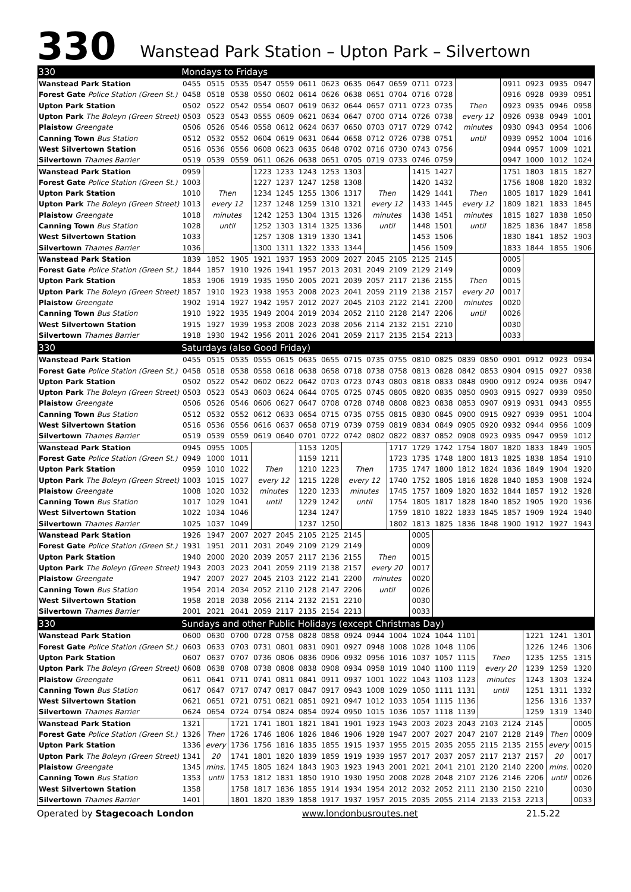330
Wanstead Park Station – Upton Park – Silvertown
| 330 | Mondays to Fridays | | | | | | | | | | | | | | | | | |
| Wanstead Park Station | 0455 | 0515 | 0535 | 0547 | 0559 | 0611 | 0623 | 0635 | 0647 | 0659 | 0711 | 0723 | | | 0911 | 0923 | 0935 | 0947 |
| Forest Gate Police Station (Green St.) | 0458 | 0518 | 0538 | 0550 | 0602 | 0614 | 0626 | 0638 | 0651 | 0704 | 0716 | 0728 | | | 0916 | 0928 | 0939 | 0951 |
| Upton Park Station | 0502 | 0522 | 0542 | 0554 | 0607 | 0619 | 0632 | 0644 | 0657 | 0711 | 0723 | 0735 | Then | | 0923 | 0935 | 0946 | 0958 |
| Upton Park The Boleyn (Green Street) | 0503 | 0523 | 0543 | 0555 | 0609 | 0621 | 0634 | 0647 | 0700 | 0714 | 0726 | 0738 | every 12 | | 0926 | 0938 | 0949 | 1001 |
| Plaistow Greengate | 0506 | 0526 | 0546 | 0558 | 0612 | 0624 | 0637 | 0650 | 0703 | 0717 | 0729 | 0742 | minutes | | 0930 | 0943 | 0954 | 1006 |
| Canning Town Bus Station | 0512 | 0532 | 0552 | 0604 | 0619 | 0631 | 0644 | 0658 | 0712 | 0726 | 0738 | 0751 | until | | 0939 | 0952 | 1004 | 1016 |
| West Silvertown Station | 0516 | 0536 | 0556 | 0608 | 0623 | 0635 | 0648 | 0702 | 0716 | 0730 | 0743 | 0756 | | | 0944 | 0957 | 1009 | 1021 |
| Silvertown Thames Barrier | 0519 | 0539 | 0559 | 0611 | 0626 | 0638 | 0651 | 0705 | 0719 | 0733 | 0746 | 0759 | | | 0947 | 1000 | 1012 | 1024 |
| Wanstead Park Station | 0959 | | | 1223 | 1233 | 1243 | 1253 | 1303 | | | 1415 | 1427 | | | 1751 | 1803 | 1815 | 1827 |
| Forest Gate Police Station (Green St.) | 1003 | | | 1227 | 1237 | 1247 | 1258 | 1308 | | | 1420 | 1432 | | | 1756 | 1808 | 1820 | 1832 |
| Upton Park Station | 1010 | Then | | 1234 | 1245 | 1255 | 1306 | 1317 | Then | | 1429 | 1441 | Then | | 1805 | 1817 | 1829 | 1841 |
| Upton Park The Boleyn (Green Street) | 1013 | every 12 | | 1237 | 1248 | 1259 | 1310 | 1321 | every 12 | | 1433 | 1445 | every 12 | | 1809 | 1821 | 1833 | 1845 |
| Plaistow Greengate | 1018 | minutes | | 1242 | 1253 | 1304 | 1315 | 1326 | minutes | | 1438 | 1451 | minutes | | 1815 | 1827 | 1838 | 1850 |
| Canning Town Bus Station | 1028 | until | | 1252 | 1303 | 1314 | 1325 | 1336 | until | | 1448 | 1501 | until | | 1825 | 1836 | 1847 | 1858 |
| West Silvertown Station | 1033 | | | 1257 | 1308 | 1319 | 1330 | 1341 | | | 1453 | 1506 | | | 1830 | 1841 | 1852 | 1903 |
| Silvertown Thames Barrier | 1036 | | | 1300 | 1311 | 1322 | 1333 | 1344 | | | 1456 | 1509 | | | 1833 | 1844 | 1855 | 1906 |
| Wanstead Park Station | 1839 | 1852 | 1905 | 1921 | 1937 | 1953 | 2009 | 2027 | 2045 | 2105 | 2125 | 2145 | | | 0005 | | | |
| Forest Gate Police Station (Green St.) | 1844 | 1857 | 1910 | 1926 | 1941 | 1957 | 2013 | 2031 | 2049 | 2109 | 2129 | 2149 | | | 0009 | | | |
| Upton Park Station | 1853 | 1906 | 1919 | 1935 | 1950 | 2005 | 2021 | 2039 | 2057 | 2117 | 2136 | 2155 | Then | | 0015 | | | |
| Upton Park The Boleyn (Green Street) | 1857 | 1910 | 1923 | 1938 | 1953 | 2008 | 2023 | 2041 | 2059 | 2119 | 2138 | 2157 | every 20 | | 0017 | | | |
| Plaistow Greengate | 1902 | 1914 | 1927 | 1942 | 1957 | 2012 | 2027 | 2045 | 2103 | 2122 | 2141 | 2200 | minutes | | 0020 | | | |
| Canning Town Bus Station | 1910 | 1922 | 1935 | 1949 | 2004 | 2019 | 2034 | 2052 | 2110 | 2128 | 2147 | 2206 | until | | 0026 | | | |
| West Silvertown Station | 1915 | 1927 | 1939 | 1953 | 2008 | 2023 | 2038 | 2056 | 2114 | 2132 | 2151 | 2210 | | | 0030 | | | |
| Silvertown Thames Barrier | 1918 | 1930 | 1942 | 1956 | 2011 | 2026 | 2041 | 2059 | 2117 | 2135 | 2154 | 2213 | | | 0033 | | | |
| 330 | Saturdays (also Good Friday) | | | | | | | | | | | | | | | | | |
| Wanstead Park Station | 0455 | 0515 | 0535 | 0555 | 0615 | 0635 | 0655 | 0715 | 0735 | 0755 | 0810 | 0825 | 0839 | 0850 | 0901 | 0912 | 0923 | 0934 |
| Forest Gate Police Station (Green St.) | 0458 | 0518 | 0538 | 0558 | 0618 | 0638 | 0658 | 0718 | 0738 | 0758 | 0813 | 0828 | 0842 | 0853 | 0904 | 0915 | 0927 | 0938 |
| Upton Park Station | 0502 | 0522 | 0542 | 0602 | 0622 | 0642 | 0703 | 0723 | 0743 | 0803 | 0818 | 0833 | 0848 | 0900 | 0912 | 0924 | 0936 | 0947 |
| Upton Park The Boleyn (Green Street) | 0503 | 0523 | 0543 | 0603 | 0624 | 0644 | 0705 | 0725 | 0745 | 0805 | 0820 | 0835 | 0850 | 0903 | 0915 | 0927 | 0939 | 0950 |
| Plaistow Greengate | 0506 | 0526 | 0546 | 0606 | 0627 | 0647 | 0708 | 0728 | 0748 | 0808 | 0823 | 0838 | 0853 | 0907 | 0919 | 0931 | 0943 | 0955 |
| Canning Town Bus Station | 0512 | 0532 | 0552 | 0612 | 0633 | 0654 | 0715 | 0735 | 0755 | 0815 | 0830 | 0845 | 0900 | 0915 | 0927 | 0939 | 0951 | 1004 |
| West Silvertown Station | 0516 | 0536 | 0556 | 0616 | 0637 | 0658 | 0719 | 0739 | 0759 | 0819 | 0834 | 0849 | 0905 | 0920 | 0932 | 0944 | 0956 | 1009 |
| Silvertown Thames Barrier | 0519 | 0539 | 0559 | 0619 | 0640 | 0701 | 0722 | 0742 | 0802 | 0822 | 0837 | 0852 | 0908 | 0923 | 0935 | 0947 | 0959 | 1012 |
| Wanstead Park Station | 0945 | 0955 | 1005 | | | 1153 | 1205 | | | 1717 | 1729 | 1742 | 1754 | 1807 | 1820 | 1833 | 1849 | 1905 |
| Forest Gate Police Station (Green St.) | 0949 | 1000 | 1011 | | | 1159 | 1211 | | | 1723 | 1735 | 1748 | 1800 | 1813 | 1825 | 1838 | 1854 | 1910 |
| Upton Park Station | 0959 | 1010 | 1022 | Then | | 1210 | 1223 | Then | | 1735 | 1747 | 1800 | 1812 | 1824 | 1836 | 1849 | 1904 | 1920 |
| Upton Park The Boleyn (Green Street) | 1003 | 1015 | 1027 | every 12 | | 1215 | 1228 | every 12 | | 1740 | 1752 | 1805 | 1816 | 1828 | 1840 | 1853 | 1908 | 1924 |
| Plaistow Greengate | 1008 | 1020 | 1032 | minutes | | 1220 | 1233 | minutes | | 1745 | 1757 | 1809 | 1820 | 1832 | 1844 | 1857 | 1912 | 1928 |
| Canning Town Bus Station | 1017 | 1029 | 1041 | until | | 1229 | 1242 | until | | 1754 | 1805 | 1817 | 1828 | 1840 | 1852 | 1905 | 1920 | 1936 |
| West Silvertown Station | 1022 | 1034 | 1046 | | | 1234 | 1247 | | | 1759 | 1810 | 1822 | 1833 | 1845 | 1857 | 1909 | 1924 | 1940 |
| Silvertown Thames Barrier | 1025 | 1037 | 1049 | | | 1237 | 1250 | | | 1802 | 1813 | 1825 | 1836 | 1848 | 1900 | 1912 | 1927 | 1943 |
| Wanstead Park Station | 1926 | 1947 | 2007 | 2027 | 2045 | 2105 | 2125 | 2145 | | | 0005 | | | | | | | |
| Forest Gate Police Station (Green St.) | 1931 | 1951 | 2011 | 2031 | 2049 | 2109 | 2129 | 2149 | | | 0009 | | | | | | | |
| Upton Park Station | 1940 | 2000 | 2020 | 2039 | 2057 | 2117 | 2136 | 2155 | Then | | 0015 | | | | | | | |
| Upton Park The Boleyn (Green Street) | 1943 | 2003 | 2023 | 2041 | 2059 | 2119 | 2138 | 2157 | every 20 | | 0017 | | | | | | | |
| Plaistow Greengate | 1947 | 2007 | 2027 | 2045 | 2103 | 2122 | 2141 | 2200 | minutes | | 0020 | | | | | | | |
| Canning Town Bus Station | 1954 | 2014 | 2034 | 2052 | 2110 | 2128 | 2147 | 2206 | until | | 0026 | | | | | | | |
| West Silvertown Station | 1958 | 2018 | 2038 | 2056 | 2114 | 2132 | 2151 | 2210 | | | 0030 | | | | | | | |
| Silvertown Thames Barrier | 2001 | 2021 | 2041 | 2059 | 2117 | 2135 | 2154 | 2213 | | | 0033 | | | | | | | |
| 330 | Sundays and other Public Holidays (except Christmas Day) | | | | | | | | | | | | | | | | | |
| Wanstead Park Station | 0600 | 0630 | 0700 | 0728 | 0758 | 0828 | 0858 | 0924 | 0944 | 1004 | 1024 | 1044 | 1101 | | | 1221 | 1241 | 1301 |
| Forest Gate Police Station (Green St.) | 0603 | 0633 | 0703 | 0731 | 0801 | 0831 | 0901 | 0927 | 0948 | 1008 | 1028 | 1048 | 1106 | | | 1226 | 1246 | 1306 |
| Upton Park Station | 0607 | 0637 | 0707 | 0736 | 0806 | 0836 | 0906 | 0932 | 0956 | 1016 | 1037 | 1057 | 1115 | Then | | 1235 | 1255 | 1315 |
| Upton Park The Boleyn (Green Street) | 0608 | 0638 | 0708 | 0738 | 0808 | 0838 | 0908 | 0934 | 0958 | 1019 | 1040 | 1100 | 1119 | every 20 | | 1239 | 1259 | 1320 |
| Plaistow Greengate | 0611 | 0641 | 0711 | 0741 | 0811 | 0841 | 0911 | 0937 | 1001 | 1022 | 1043 | 1103 | 1123 | minutes | | 1243 | 1303 | 1324 |
| Canning Town Bus Station | 0617 | 0647 | 0717 | 0747 | 0817 | 0847 | 0917 | 0943 | 1008 | 1029 | 1050 | 1111 | 1131 | until | | 1251 | 1311 | 1332 |
| West Silvertown Station | 0621 | 0651 | 0721 | 0751 | 0821 | 0851 | 0921 | 0947 | 1012 | 1033 | 1054 | 1115 | 1136 | | | 1256 | 1316 | 1337 |
| Silvertown Thames Barrier | 0624 | 0654 | 0724 | 0754 | 0824 | 0854 | 0924 | 0950 | 1015 | 1036 | 1057 | 1118 | 1139 | | | 1259 | 1319 | 1340 |
| Wanstead Park Station | 1321 | | 1721 | 1741 | 1801 | 1821 | 1841 | 1901 | 1923 | 1943 | 2003 | 2023 | 2043 | 2103 | 2124 | 2145 | | 0005 |
| Forest Gate Police Station (Green St.) | 1326 | Then | 1726 | 1746 | 1806 | 1826 | 1846 | 1906 | 1928 | 1947 | 2007 | 2027 | 2047 | 2107 | 2128 | 2149 | Then | 0009 |
| Upton Park Station | 1336 | every | 1736 | 1756 | 1816 | 1835 | 1855 | 1915 | 1937 | 1955 | 2015 | 2035 | 2055 | 2115 | 2135 | 2155 | every | 0015 |
| Upton Park The Boleyn (Green Street) | 1341 | 20 | 1741 | 1801 | 1820 | 1839 | 1859 | 1919 | 1939 | 1957 | 2017 | 2037 | 2057 | 2117 | 2137 | 2157 | 20 | 0017 |
| Plaistow Greengate | 1345 | mins. | 1745 | 1805 | 1824 | 1843 | 1903 | 1923 | 1943 | 2001 | 2021 | 2041 | 2101 | 2120 | 2140 | 2200 | mins. | 0020 |
| Canning Town Bus Station | 1353 | until | 1753 | 1812 | 1831 | 1850 | 1910 | 1930 | 1950 | 2008 | 2028 | 2048 | 2107 | 2126 | 2146 | 2206 | until | 0026 |
| West Silvertown Station | 1358 | | 1758 | 1817 | 1836 | 1855 | 1914 | 1934 | 1954 | 2012 | 2032 | 2052 | 2111 | 2130 | 2150 | 2210 | | 0030 |
| Silvertown Thames Barrier | 1401 | | 1801 | 1820 | 1839 | 1858 | 1917 | 1937 | 1957 | 2015 | 2035 | 2055 | 2114 | 2133 | 2153 | 2213 | | 0033 |
Operated by Stagecoach London www.londonbusroutes.net 21.5.22